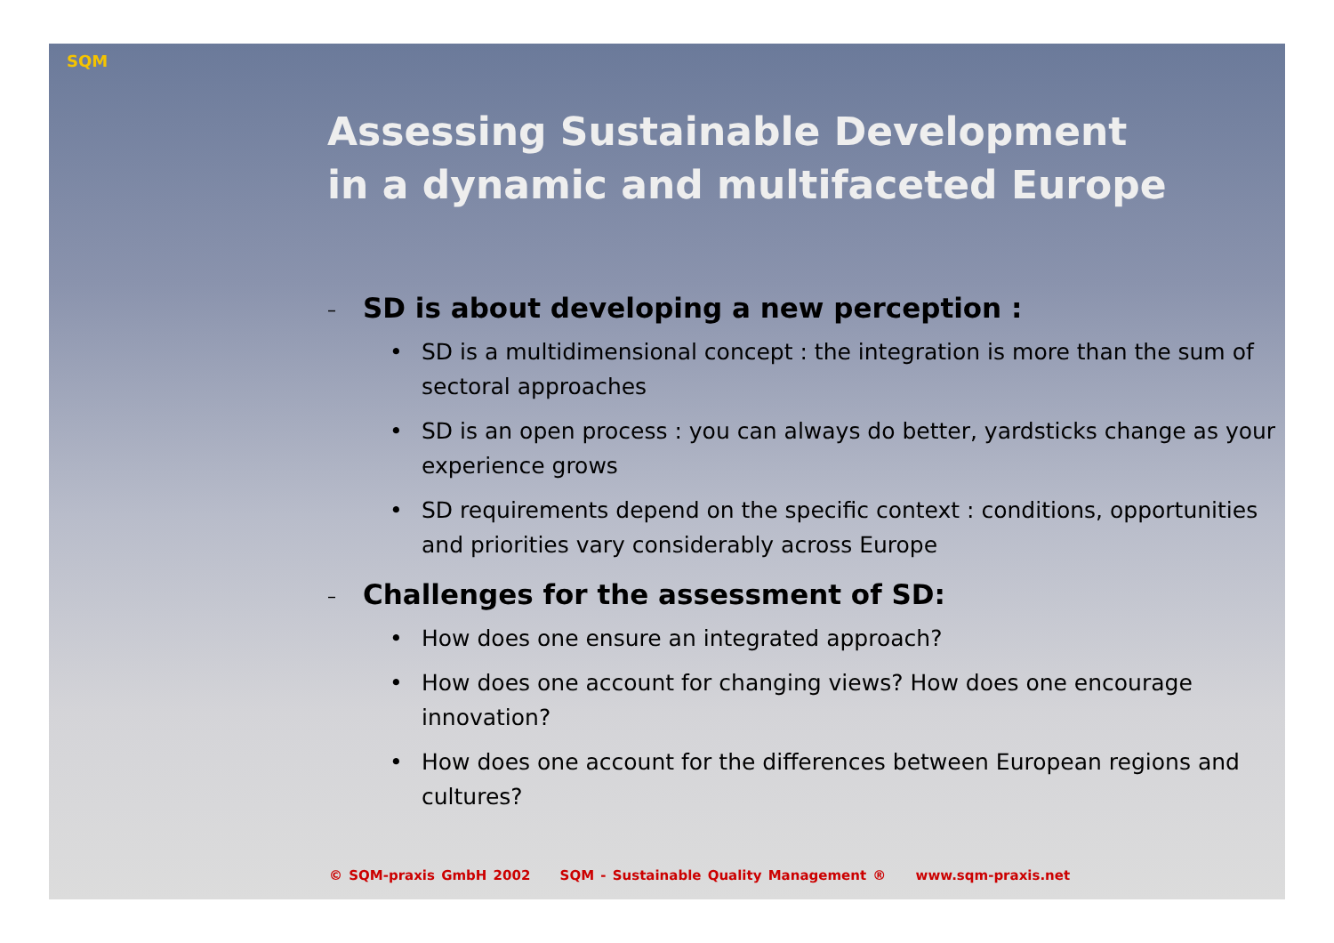SQM
Assessing Sustainable Development
in a dynamic and multifaceted Europe
– SD is about developing a new perception :
• SD is a multidimensional concept : the integration is more than the sum of sectoral approaches
• SD is an open process : you can always do better, yardsticks change as your experience grows
• SD requirements depend on the specific context : conditions, opportunities and priorities vary considerably across Europe
– Challenges for the assessment of SD:
• How does one ensure an integrated approach?
• How does one account for changing views? How does one encourage innovation?
• How does one account for the differences between European regions and cultures?
© SQM-praxis GmbH 2002 SQM - Sustainable Quality Management ® www.sqm-praxis.net